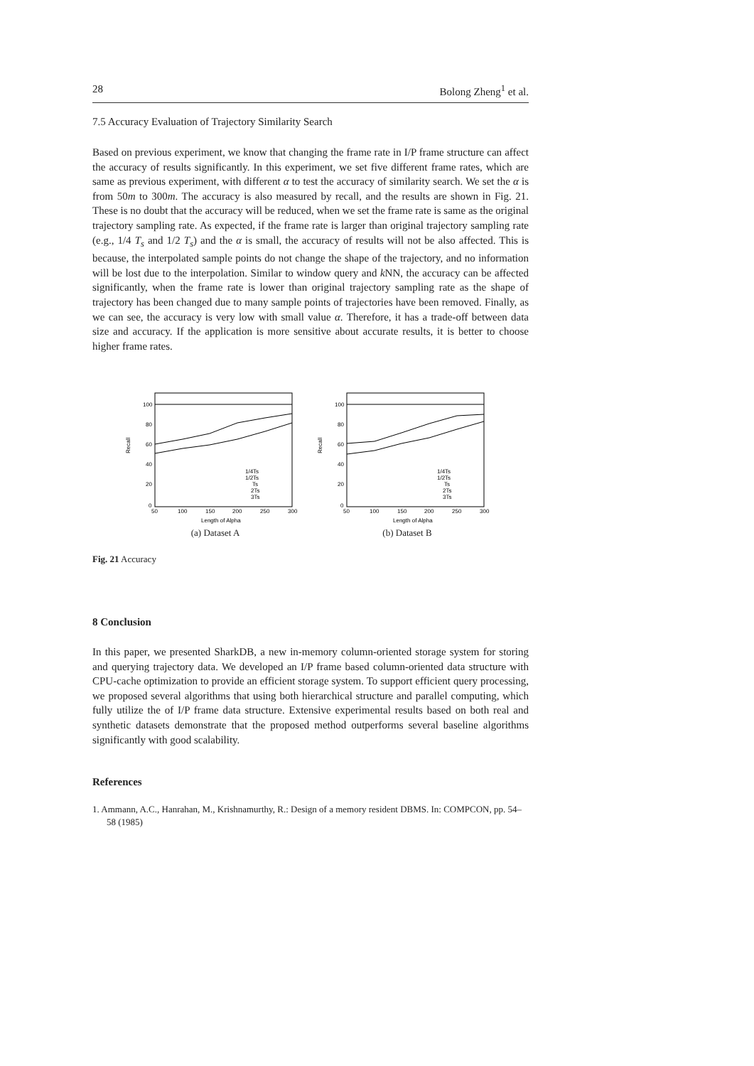28 Bolong Zheng<sup>1</sup> et al.
7.5 Accuracy Evaluation of Trajectory Similarity Search
Based on previous experiment, we know that changing the frame rate in I/P frame structure can affect the accuracy of results significantly. In this experiment, we set five different frame rates, which are same as previous experiment, with different α to test the accuracy of similarity search. We set the α is from 50m to 300m. The accuracy is also measured by recall, and the results are shown in Fig. 21. These is no doubt that the accuracy will be reduced, when we set the frame rate is same as the original trajectory sampling rate. As expected, if the frame rate is larger than original trajectory sampling rate (e.g., 1/4 T<sub>s</sub> and 1/2 T<sub>s</sub>) and the α is small, the accuracy of results will not be also affected. This is because, the interpolated sample points do not change the shape of the trajectory, and no information will be lost due to the interpolation. Similar to window query and k NN, the accuracy can be affected significantly, when the frame rate is lower than original trajectory sampling rate as the shape of trajectory has been changed due to many sample points of trajectories have been removed. Finally, as we can see, the accuracy is very low with small value α. Therefore, it has a trade-off between data size and accuracy. If the application is more sensitive about accurate results, it is better to choose higher frame rates.
Recall
100
80
60
40
20
0
50
100
150
200
250
300
Length of Alpha
1/4Ts
1/2Ts
Ts
2Ts
3Ts
(a) Dataset A
Recall
100
80
60
40
20
0
50
100
150
200
250
300
Length of Alpha
1/4Ts
1/2Ts
Ts
2Ts
3Ts
(b) Dataset B
Fig. 21 Accuracy
8 Conclusion
In this paper, we presented SharkDB, a new in-memory column-oriented storage system for storing and querying trajectory data. We developed an I/P frame based column-oriented data structure with CPU-cache optimization to provide an efficient storage system. To support efficient query processing, we proposed several algorithms that using both hierarchical structure and parallel computing, which fully utilize the of I/P frame data structure. Extensive experimental results based on both real and synthetic datasets demonstrate that the proposed method outperforms several baseline algorithms significantly with good scalability.
References
1. Ammann, A.C., Hanrahan, M., Krishnamurthy, R.: Design of a memory resident DBMS. In: COMPCON, pp. 54–58 (1985)